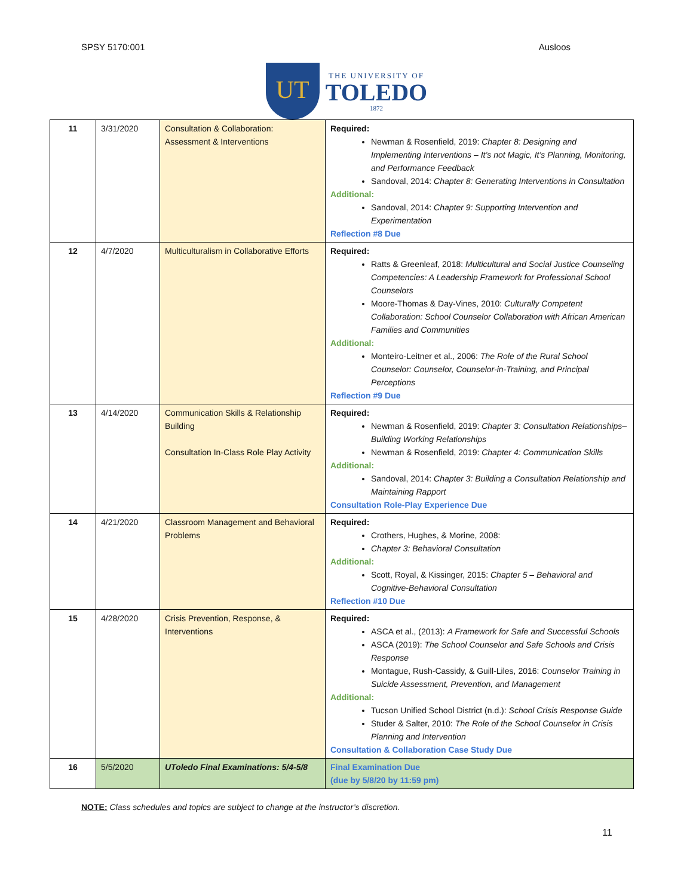SPSY 5170:001 Ausloos
UT
THE UNIVERSITY OF
TOLEDO
1872
| 11 | 3/31/2020 | Consultation & Collaboration: Assessment & Interventions | Required: Newman & Rosenfield, 2019: Chapter 8: Designing and Implementing Interventions – It’s not Magic, It’s Planning, Monitoring, and Performance Feedback Sandoval, 2014: Chapter 8: Generating Interventions in Consultation Additional: Sandoval, 2014: Chapter 9: Supporting Intervention and Experimentation Reflection #8 Due |
| 12 | 4/7/2020 | Multiculturalism in Collaborative Efforts | Required: Ratts & Greenleaf, 2018: Multicultural and Social Justice Counseling Competencies: A Leadership Framework for Professional School Counselors Moore-Thomas & Day-Vines, 2010: Culturally Competent Collaboration: School Counselor Collaboration with African American Families and Communities Additional: Monteiro-Leitner et al., 2006: The Role of the Rural School Counselor: Counselor, Counselor-in-Training, and Principal Perceptions Reflection #9 Due |
| 13 | 4/14/2020 | Communication Skills & Relationship Building Consultation In-Class Role Play Activity | Required: Newman & Rosenfield, 2019: Chapter 3: Consultation Relationships– Building Working Relationships Newman & Rosenfield, 2019: Chapter 4: Communication Skills Additional: Sandoval, 2014: Chapter 3: Building a Consultation Relationship and Maintaining Rapport Consultation Role-Play Experience Due |
| 14 | 4/21/2020 | Classroom Management and Behavioral Problems | Required: Crothers, Hughes, & Morine, 2008: Chapter 3: Behavioral Consultation Additional: Scott, Royal, & Kissinger, 2015: Chapter 5 – Behavioral and Cognitive-Behavioral Consultation Reflection #10 Due |
| 15 | 4/28/2020 | Crisis Prevention, Response, & Interventions | Required: ASCA et al., (2013): A Framework for Safe and Successful Schools ASCA (2019): The School Counselor and Safe Schools and Crisis Response Montague, Rush-Cassidy, & Guill-Liles, 2016: Counselor Training in Suicide Assessment, Prevention, and Management Additional: Tucson Unified School District (n.d.): School Crisis Response Guide Studer & Salter, 2010: The Role of the School Counselor in Crisis Planning and Intervention Consultation & Collaboration Case Study Due |
| 16 | 5/5/2020 | UToledo Final Examinations: 5/4-5/8 | Final Examination Due (due by 5/8/20 by 11:59 pm) |
NOTE: Class schedules and topics are subject to change at the instructor’s discretion.
11